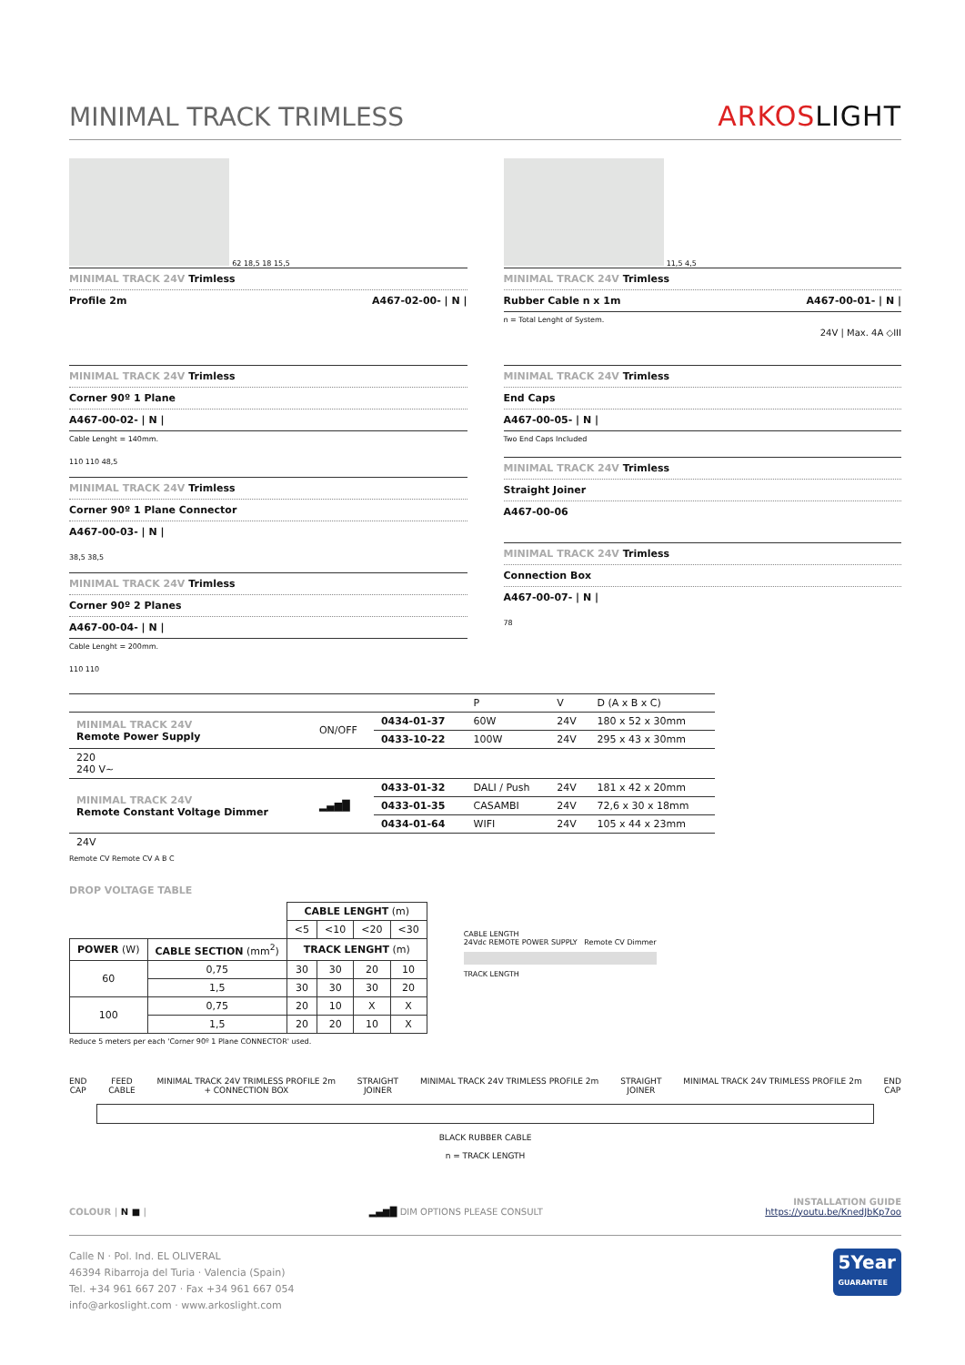MINIMAL TRACK TRIMLESS
ARKOSLIGHT
62 18,5 18 15,5
MINIMAL TRACK 24V Trimless
Profile 2m A467-02-00- | N |
11,5 4,5
MINIMAL TRACK 24V Trimless
Rubber Cable n x 1m A467-00-01- | N |
n = Total Lenght of System.
24V | Max. 4A ◇III
MINIMAL TRACK 24V Trimless
Corner 90º 1 Plane
A467-00-02- | N |
Cable Lenght = 140mm.
110 110 48,5
MINIMAL TRACK 24V Trimless
Corner 90º 1 Plane Connector
A467-00-03- | N |
38,5 38,5
MINIMAL TRACK 24V Trimless
Corner 90º 2 Planes
A467-00-04- | N |
Cable Lenght = 200mm.
110 110
MINIMAL TRACK 24V Trimless
End Caps
A467-00-05- | N |
Two End Caps Included
MINIMAL TRACK 24V Trimless
Straight Joiner
A467-00-06
MINIMAL TRACK 24V Trimless
Connection Box
A467-00-07- | N |
78
| | | | P | V | D (A x B x C) |
| MINIMAL TRACK 24V Remote Power Supply | ON/OFF | 0434-01-37 | 60W | 24V | 180 x 52 x 30mm |
| | | 0433-10-22 | 100W | 24V | 295 x 43 x 30mm |
| 220 240 V~ | | | | | |
| MINIMAL TRACK 24V Remote Constant Voltage Dimmer | ▂▄▆█ | 0433-01-32 | DALI / Push | 24V | 181 x 42 x 20mm |
| | | 0433-01-35 | CASAMBI | 24V | 72,6 x 30 x 18mm |
| | | 0434-01-64 | WIFI | 24V | 105 x 44 x 23mm |
| 24V | | | | | |
Remote CV Remote CV A B C
DROP VOLTAGE TABLE
| | | CABLE LENGHT (m) | | | |
| --- | --- | --- | --- | --- | --- |
| | | <5 | <10 | <20 | <30 |
| POWER (W) | CABLE SECTION (mm<sup>2</sup>) | TRACK LENGHT (m) | | | |
| 60 | 0,75 | 30 | 30 | 20 | 10 |
| | 1,5 | 30 | 30 | 30 | 20 |
| 100 | 0,75 | 20 | 10 | X | X |
| | 1,5 | 20 | 20 | 10 | X |
Reduce 5 meters per each 'Corner 90º 1 Plane CONNECTOR' used.
CABLE LENGTH
24Vdc REMOTE POWER SUPPLY Remote CV Dimmer
TRACK LENGTH
END
CAP FEED
CABLE MINIMAL TRACK 24V TRIMLESS PROFILE 2m
+ CONNECTION BOX STRAIGHT
JOINER MINIMAL TRACK 24V TRIMLESS PROFILE 2m STRAIGHT
JOINER MINIMAL TRACK 24V TRIMLESS PROFILE 2m END
CAP
BLACK RUBBER CABLE
n = TRACK LENGTH
COLOUR | N ■ | ▂▄▆█ DIM OPTIONS PLEASE CONSULT INSTALLATION GUIDE
https://youtu.be/KnedJbKp7oo
Calle N · Pol. Ind. EL OLIVERAL
46394 Ribarroja del Turia · Valencia (Spain)
Tel. +34 961 667 207 · Fax +34 961 667 054
info@arkoslight.com · www.arkoslight.com
5Year
GUARANTEE